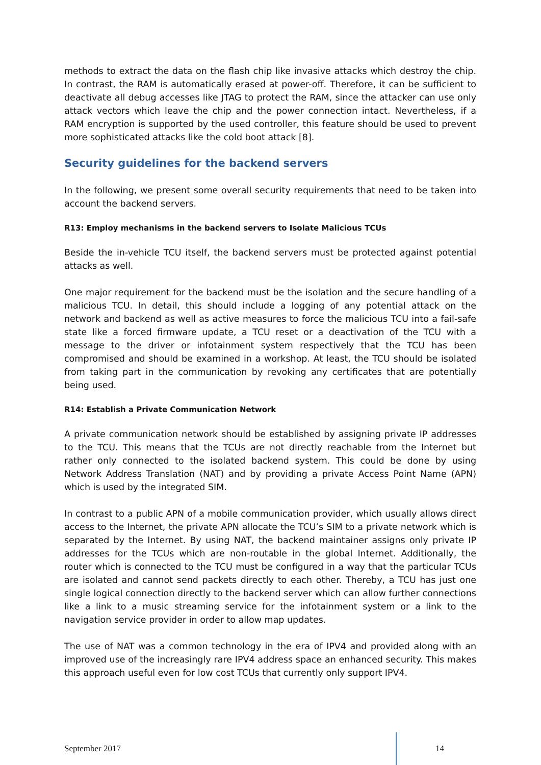methods to extract the data on the flash chip like invasive attacks which destroy the chip. In contrast, the RAM is automatically erased at power-off. Therefore, it can be sufficient to deactivate all debug accesses like JTAG to protect the RAM, since the attacker can use only attack vectors which leave the chip and the power connection intact. Nevertheless, if a RAM encryption is supported by the used controller, this feature should be used to prevent more sophisticated attacks like the cold boot attack [8].
Security guidelines for the backend servers
In the following, we present some overall security requirements that need to be taken into account the backend servers.
R13: Employ mechanisms in the backend servers to Isolate Malicious TCUs
Beside the in-vehicle TCU itself, the backend servers must be protected against potential attacks as well.
One major requirement for the backend must be the isolation and the secure handling of a malicious TCU. In detail, this should include a logging of any potential attack on the network and backend as well as active measures to force the malicious TCU into a fail-safe state like a forced firmware update, a TCU reset or a deactivation of the TCU with a message to the driver or infotainment system respectively that the TCU has been compromised and should be examined in a workshop. At least, the TCU should be isolated from taking part in the communication by revoking any certificates that are potentially being used.
R14: Establish a Private Communication Network
A private communication network should be established by assigning private IP addresses to the TCU. This means that the TCUs are not directly reachable from the Internet but rather only connected to the isolated backend system. This could be done by using Network Address Translation (NAT) and by providing a private Access Point Name (APN) which is used by the integrated SIM.
In contrast to a public APN of a mobile communication provider, which usually allows direct access to the Internet, the private APN allocate the TCU’s SIM to a private network which is separated by the Internet. By using NAT, the backend maintainer assigns only private IP addresses for the TCUs which are non-routable in the global Internet. Additionally, the router which is connected to the TCU must be configured in a way that the particular TCUs are isolated and cannot send packets directly to each other. Thereby, a TCU has just one single logical connection directly to the backend server which can allow further connections like a link to a music streaming service for the infotainment system or a link to the navigation service provider in order to allow map updates.
The use of NAT was a common technology in the era of IPV4 and provided along with an improved use of the increasingly rare IPV4 address space an enhanced security. This makes this approach useful even for low cost TCUs that currently only support IPV4.
September 2017 14